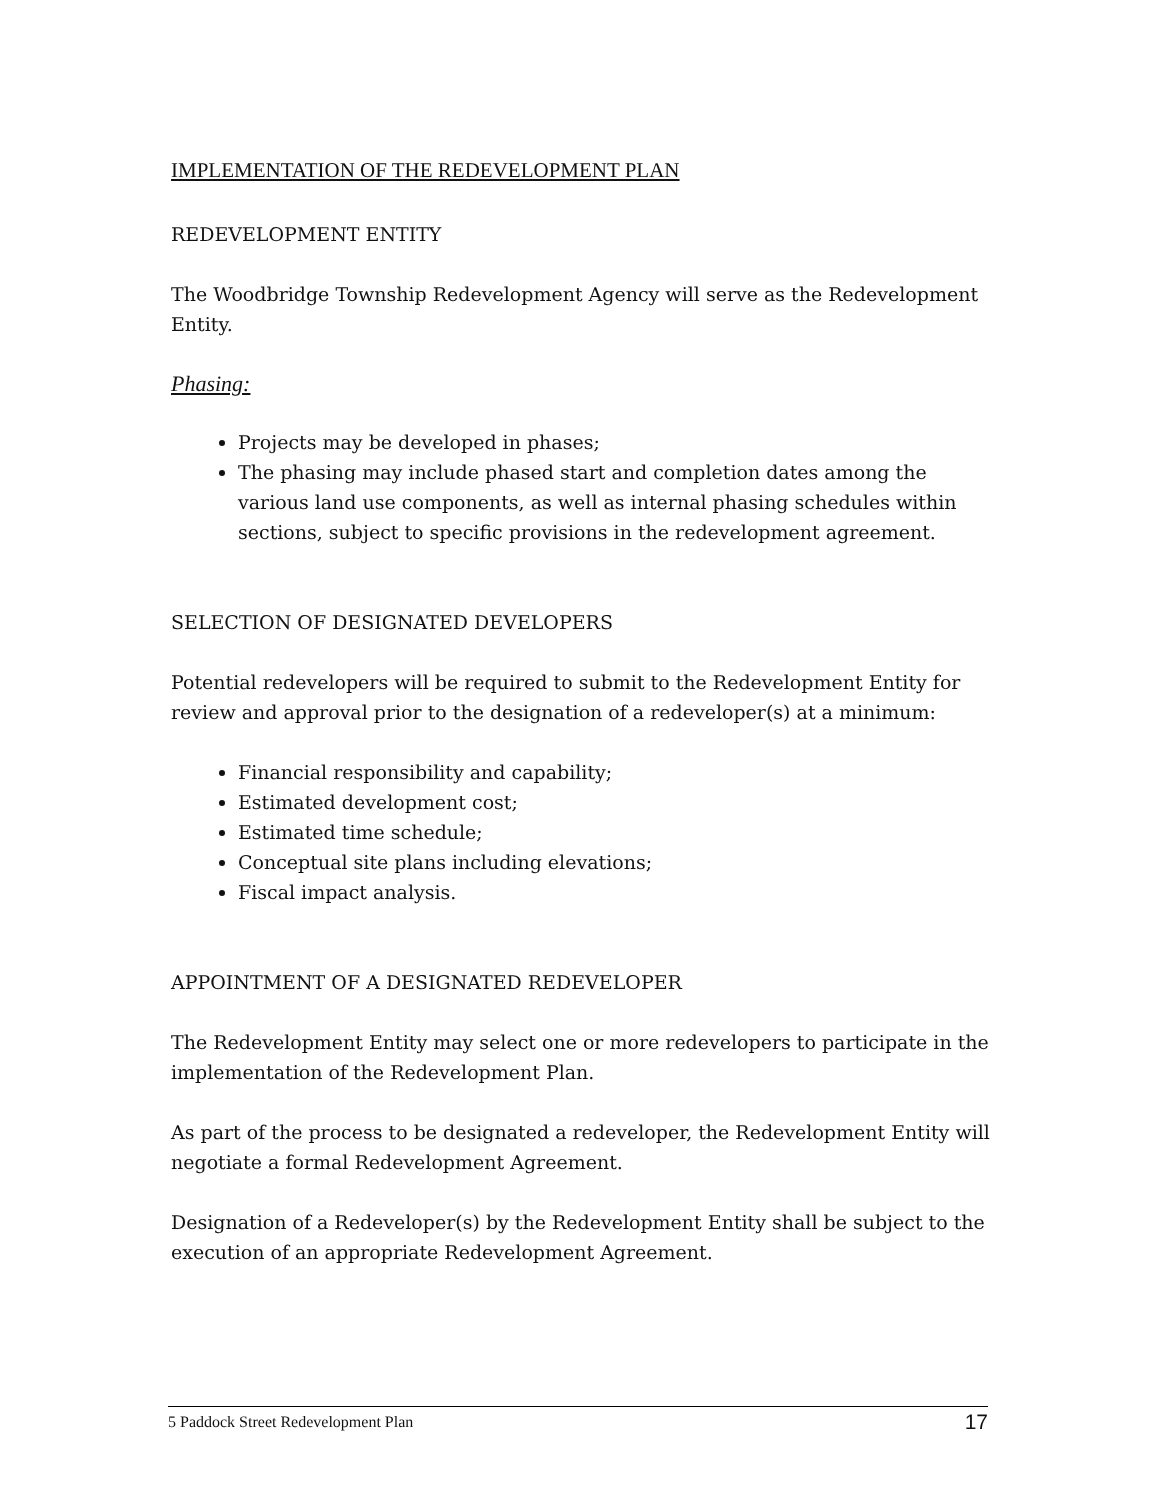IMPLEMENTATION OF THE REDEVELOPMENT PLAN
REDEVELOPMENT ENTITY
The Woodbridge Township Redevelopment Agency will serve as the Redevelopment Entity.
Phasing:
Projects may be developed in phases;
The phasing may include phased start and completion dates among the various land use components, as well as internal phasing schedules within sections, subject to specific provisions in the redevelopment agreement.
SELECTION OF DESIGNATED DEVELOPERS
Potential redevelopers will be required to submit to the Redevelopment Entity for review and approval prior to the designation of a redeveloper(s) at a minimum:
Financial responsibility and capability;
Estimated development cost;
Estimated time schedule;
Conceptual site plans including elevations;
Fiscal impact analysis.
APPOINTMENT OF A DESIGNATED REDEVELOPER
The Redevelopment Entity may select one or more redevelopers to participate in the implementation of the Redevelopment Plan.
As part of the process to be designated a redeveloper, the Redevelopment Entity will negotiate a formal Redevelopment Agreement.
Designation of a Redeveloper(s) by the Redevelopment Entity shall be subject to the execution of an appropriate Redevelopment Agreement.
5 Paddock Street Redevelopment Plan 17